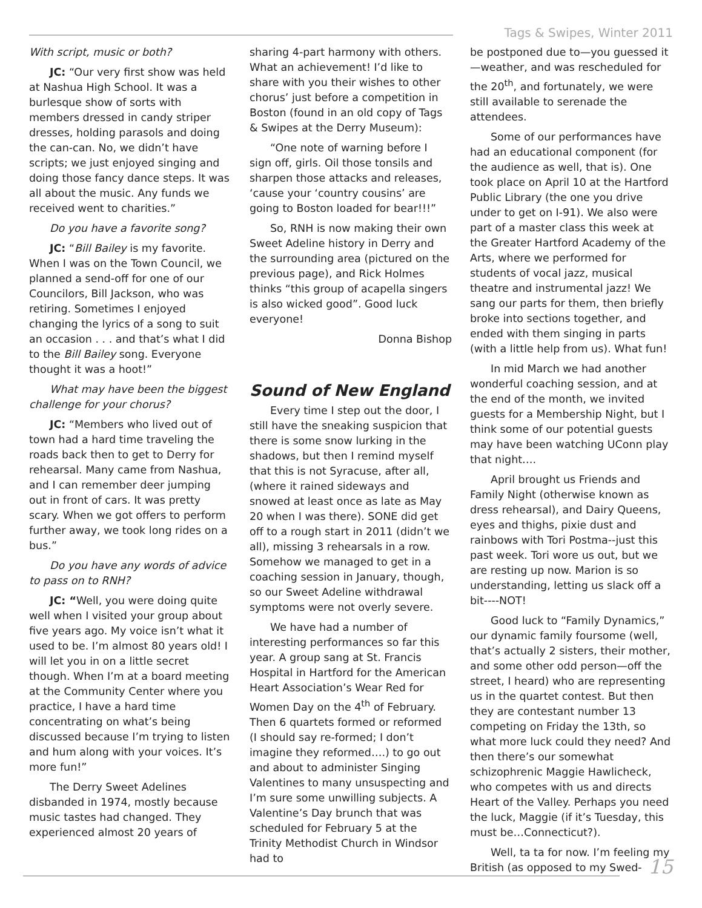Tags & Swipes, Winter 2011
With script, music or both?
JC: “Our very first show was held at Nashua High School. It was a burlesque show of sorts with members dressed in candy striper dresses, holding parasols and doing the can-can. No, we didn’t have scripts; we just enjoyed singing and doing those fancy dance steps. It was all about the music. Any funds we received went to charities.”
Do you have a favorite song?
JC: “Bill Bailey is my favorite. When I was on the Town Council, we planned a send-off for one of our Councilors, Bill Jackson, who was retiring. Sometimes I enjoyed changing the lyrics of a song to suit an occasion . . . and that’s what I did to the Bill Bailey song. Everyone thought it was a hoot!”
What may have been the biggest challenge for your chorus?
JC: “Members who lived out of town had a hard time traveling the roads back then to get to Derry for rehearsal. Many came from Nashua, and I can remember deer jumping out in front of cars. It was pretty scary. When we got offers to perform further away, we took long rides on a bus.”
Do you have any words of advice to pass on to RNH?
JC: “Well, you were doing quite well when I visited your group about five years ago. My voice isn’t what it used to be. I’m almost 80 years old! I will let you in on a little secret though. When I’m at a board meeting at the Community Center where you practice, I have a hard time concentrating on what’s being discussed because I’m trying to listen and hum along with your voices. It’s more fun!”
The Derry Sweet Adelines disbanded in 1974, mostly because music tastes had changed. They experienced almost 20 years of
sharing 4-part harmony with others. What an achievement! I’d like to share with you their wishes to other chorus’ just before a competition in Boston (found in an old copy of Tags & Swipes at the Derry Museum):
“One note of warning before I sign off, girls. Oil those tonsils and sharpen those attacks and releases, ‘cause your ‘country cousins’ are going to Boston loaded for bear!!!”
So, RNH is now making their own Sweet Adeline history in Derry and the surrounding area (pictured on the previous page), and Rick Holmes thinks “this group of acapella singers is also wicked good”. Good luck everyone!
Donna Bishop
Sound of New England
Every time I step out the door, I still have the sneaking suspicion that there is some snow lurking in the shadows, but then I remind myself that this is not Syracuse, after all, (where it rained sideways and snowed at least once as late as May 20 when I was there). SONE did get off to a rough start in 2011 (didn’t we all), missing 3 rehearsals in a row. Somehow we managed to get in a coaching session in January, though, so our Sweet Adeline withdrawal symptoms were not overly severe.
We have had a number of interesting performances so far this year. A group sang at St. Francis Hospital in Hartford for the American Heart Association’s Wear Red for Women Day on the 4<sup>th</sup> of February. Then 6 quartets formed or reformed (I should say re-formed; I don’t imagine they reformed….) to go out and about to administer Singing Valentines to many unsuspecting and I’m sure some unwilling subjects. A Valentine’s Day brunch that was scheduled for February 5 at the Trinity Methodist Church in Windsor had to
be postponed due to—you guessed it—weather, and was rescheduled for the 20<sup>th</sup>, and fortunately, we were still available to serenade the attendees.
Some of our performances have had an educational component (for the audience as well, that is). One took place on April 10 at the Hartford Public Library (the one you drive under to get on I-91). We also were part of a master class this week at the Greater Hartford Academy of the Arts, where we performed for students of vocal jazz, musical theatre and instrumental jazz! We sang our parts for them, then briefly broke into sections together, and ended with them singing in parts (with a little help from us). What fun!
In mid March we had another wonderful coaching session, and at the end of the month, we invited guests for a Membership Night, but I think some of our potential guests may have been watching UConn play that night….
April brought us Friends and Family Night (otherwise known as dress rehearsal), and Dairy Queens, eyes and thighs, pixie dust and rainbows with Tori Postma--just this past week. Tori wore us out, but we are resting up now. Marion is so understanding, letting us slack off a bit----NOT!
Good luck to “Family Dynamics,” our dynamic family foursome (well, that’s actually 2 sisters, their mother, and some other odd person—off the street, I heard) who are representing us in the quartet contest. But then they are contestant number 13 competing on Friday the 13th, so what more luck could they need? And then there’s our somewhat schizophrenic Maggie Hawlicheck, who competes with us and directs Heart of the Valley. Perhaps you need the luck, Maggie (if it’s Tuesday, this must be…Connecticut?).
Well, ta ta for now. I’m feeling my British (as opposed to my Swed-
15